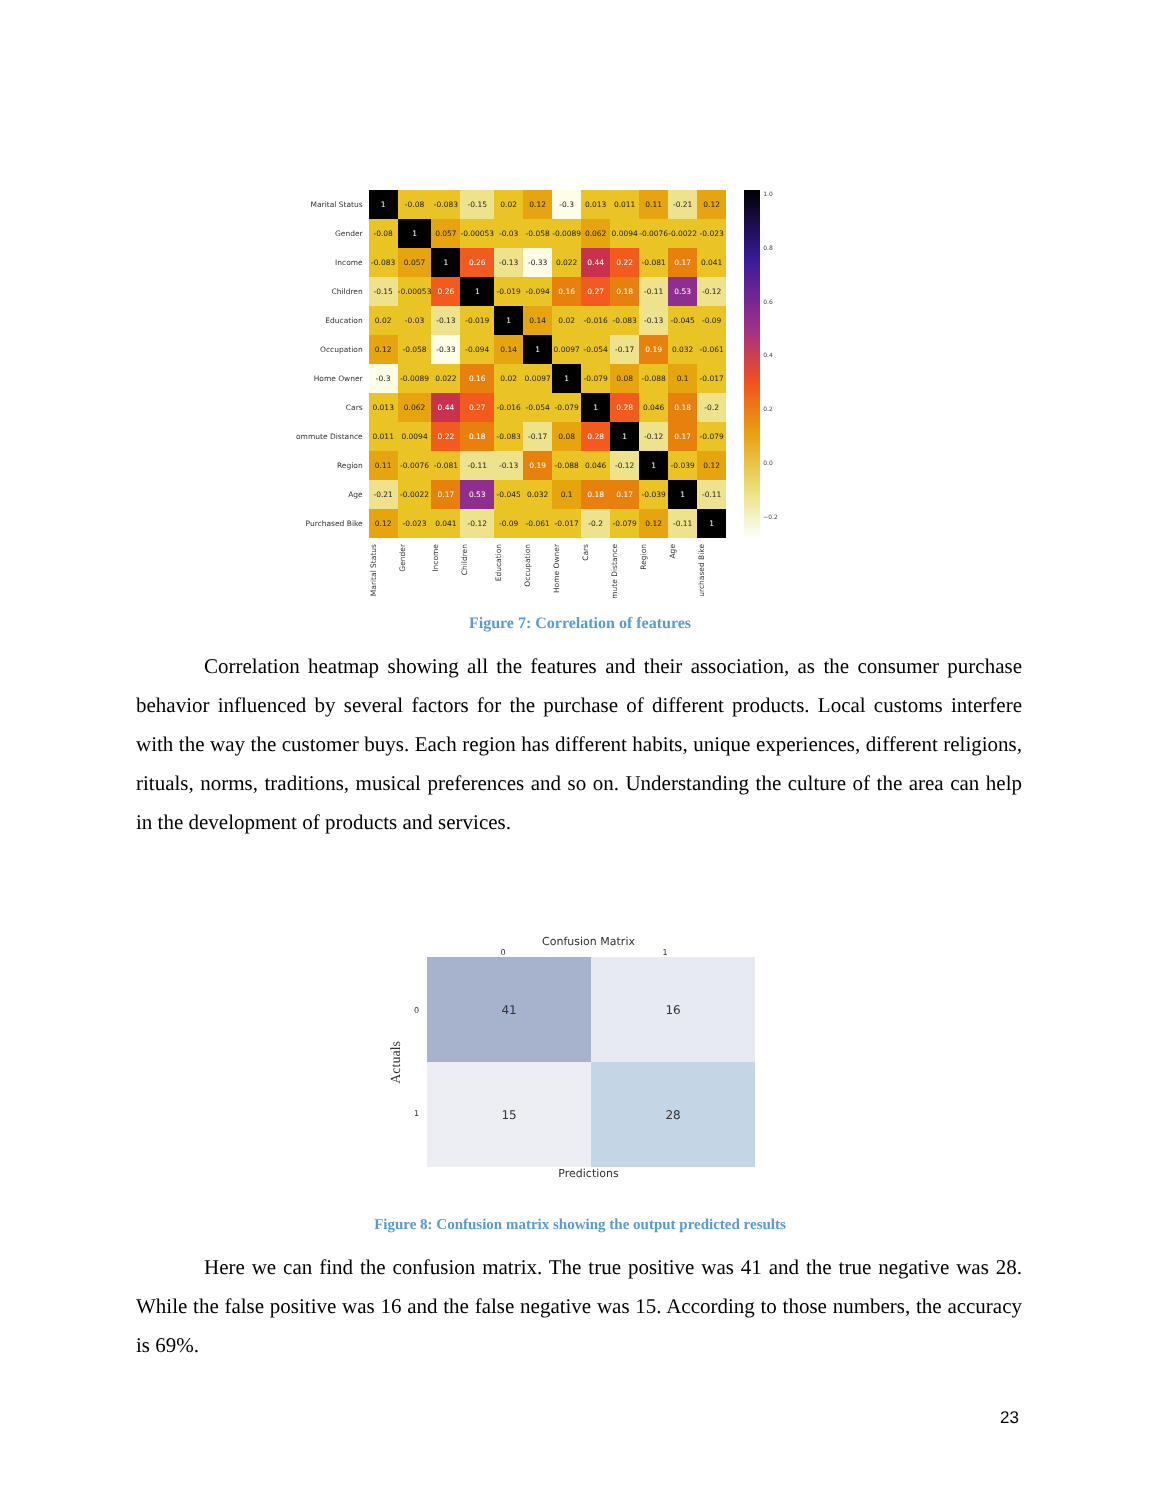| Marital Status | 1 | -0.08 | -0.083 | -0.15 | 0.02 | 0.12 | -0.3 | 0.013 | 0.011 | 0.11 | -0.21 | 0.12 |
| Gender | -0.08 | 1 | 0.057 | -0.00053 | -0.03 | -0.058 | -0.0089 | 0.062 | 0.0094 | -0.0076 | -0.0022 | -0.023 |
| Income | -0.083 | 0.057 | 1 | 0.26 | -0.13 | -0.33 | 0.022 | 0.44 | 0.22 | -0.081 | 0.17 | 0.041 |
| Children | -0.15 | -0.00053 | 0.26 | 1 | -0.019 | -0.094 | 0.16 | 0.27 | 0.18 | -0.11 | 0.53 | -0.12 |
| Education | 0.02 | -0.03 | -0.13 | -0.019 | 1 | 0.14 | 0.02 | -0.016 | -0.083 | -0.13 | -0.045 | -0.09 |
| Occupation | 0.12 | -0.058 | -0.33 | -0.094 | 0.14 | 1 | 0.0097 | -0.054 | -0.17 | 0.19 | 0.032 | -0.061 |
| Home Owner | -0.3 | -0.0089 | 0.022 | 0.16 | 0.02 | 0.0097 | 1 | -0.079 | 0.08 | -0.088 | 0.1 | -0.017 |
| Cars | 0.013 | 0.062 | 0.44 | 0.27 | -0.016 | -0.054 | -0.079 | 1 | 0.28 | 0.046 | 0.18 | -0.2 |
| ommute Distance | 0.011 | 0.0094 | 0.22 | 0.18 | -0.083 | -0.17 | 0.08 | 0.28 | 1 | -0.12 | 0.17 | -0.079 |
| Region | 0.11 | -0.0076 | -0.081 | -0.11 | -0.13 | 0.19 | -0.088 | 0.046 | -0.12 | 1 | -0.039 | 0.12 |
| Age | -0.21 | -0.0022 | 0.17 | 0.53 | -0.045 | 0.032 | 0.1 | 0.18 | 0.17 | -0.039 | 1 | -0.11 |
| Purchased Bike | 0.12 | -0.023 | 0.041 | -0.12 | -0.09 | -0.061 | -0.017 | -0.2 | -0.079 | 0.12 | -0.11 | 1 |
| | Marital Status | Gender | Income | Children | Education | Occupation | Home Owner | Cars | mute Distance | Region | Age | urchased Bike |
1.0
0.8
0.6
0.4
0.2
0.0
−0.2
Figure 7: Correlation of features
Correlation heatmap showing all the features and their association, as the consumer purchase behavior influenced by several factors for the purchase of different products. Local customs interfere with the way the customer buys. Each region has different habits, unique experiences, different religions, rituals, norms, traditions, musical preferences and so on. Understanding the culture of the area can help in the development of products and services.
Confusion Matrix
0 1
Actuals
0
1
| 41 | 16 |
| 15 | 28 |
Predictions
Figure 8: Confusion matrix showing the output predicted results
Here we can find the confusion matrix. The true positive was 41 and the true negative was 28. While the false positive was 16 and the false negative was 15. According to those numbers, the accuracy is 69%.
23